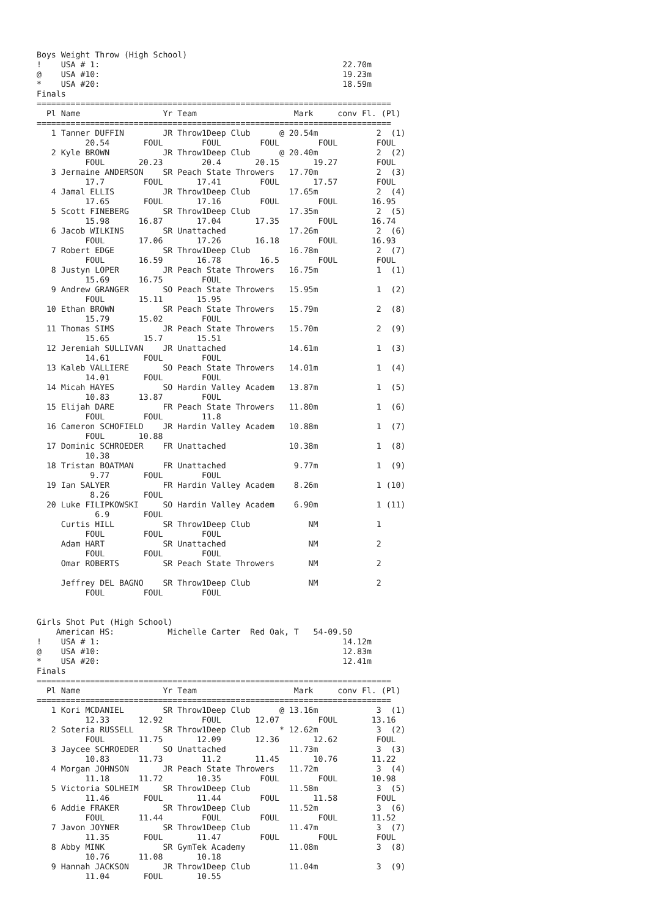Boys Weight Throw (High School)
!    USA # 1:                                                  22.70m
@    USA #10:                                                  19.23m
*    USA #20:                                                  18.59m
Finals
=========================================================================
  Pl Name                 Yr Team                    Mark     conv Fl. (Pl)
=========================================================================
   1 Tanner DUFFIN        JR Throw1Deep Club      @ 20.54m            2  (1)
          20.54       FOUL        FOUL        FOUL        FOUL        FOUL
   2 Kyle BROWN           JR Throw1Deep Club      @ 20.40m            2  (2)
          FOUL       20.23        20.4       20.15       19.27        FOUL
   3 Jermaine ANDERSON    SR Peach State Throwers   17.70m            2  (3)
          17.7        FOUL       17.41        FOUL       17.57        FOUL
   4 Jamal ELLIS          JR Throw1Deep Club        17.65m            2  (4)
          17.65       FOUL       17.16        FOUL        FOUL       16.95
   5 Scott FINEBERG       SR Throw1Deep Club        17.35m            2  (5)
          15.98      16.87       17.04       17.35        FOUL       16.74
   6 Jacob WILKINS        SR Unattached             17.26m            2  (6)
          FOUL       17.06       17.26       16.18        FOUL       16.93
   7 Robert EDGE          SR Throw1Deep Club        16.78m            2  (7)
          FOUL       16.59       16.78        16.5        FOUL        FOUL
   8 Justyn LOPER         JR Peach State Throwers   16.75m            1  (1)
          15.69      16.75        FOUL
   9 Andrew GRANGER       SO Peach State Throwers   15.95m            1  (2)
          FOUL       15.11       15.95
  10 Ethan BROWN          SR Peach State Throwers   15.79m            2  (8)
          15.79      15.02        FOUL
  11 Thomas SIMS          JR Peach State Throwers   15.70m            2  (9)
          15.65       15.7       15.51
  12 Jeremiah SULLIVAN    JR Unattached             14.61m            1  (3)
          14.61       FOUL        FOUL
  13 Kaleb VALLIERE       SO Peach State Throwers   14.01m            1  (4)
          14.01       FOUL        FOUL
  14 Micah HAYES          SO Hardin Valley Academ   13.87m            1  (5)
          10.83      13.87        FOUL
  15 Elijah DARE          FR Peach State Throwers   11.80m            1  (6)
          FOUL        FOUL        11.8
  16 Cameron SCHOFIELD    JR Hardin Valley Academ   10.88m            1  (7)
          FOUL       10.88
  17 Dominic SCHROEDER    FR Unattached             10.38m            1  (8)
          10.38
  18 Tristan BOATMAN      FR Unattached              9.77m            1  (9)
           9.77       FOUL        FOUL
  19 Ian SALYER           FR Hardin Valley Academ    8.26m            1 (10)
           8.26       FOUL
  20 Luke FILIPKOWSKI     SO Hardin Valley Academ    6.90m            1 (11)
            6.9       FOUL
     Curtis HILL          SR Throw1Deep Club            NM            1
          FOUL        FOUL        FOUL
     Adam HART            SR Unattached                 NM            2
          FOUL        FOUL        FOUL
     Omar ROBERTS         SR Peach State Throwers       NM            2

     Jeffrey DEL BAGNO    SR Throw1Deep Club            NM            2
          FOUL        FOUL        FOUL


Girls Shot Put (High School)
    American HS:           Michelle Carter  Red Oak, T   54-09.50
!    USA # 1:                                                  14.12m
@    USA #10:                                                  12.83m
*    USA #20:                                                  12.41m
Finals
=========================================================================
  Pl Name                 Yr Team                    Mark     conv Fl. (Pl)
=========================================================================
   1 Kori MCDANIEL        SR Throw1Deep Club      @ 13.16m            3  (1)
          12.33      12.92        FOUL       12.07        FOUL       13.16
   2 Soteria RUSSELL      SR Throw1Deep Club      * 12.62m            3  (2)
          FOUL       11.75       12.09       12.36       12.62        FOUL
   3 Jaycee SCHROEDER     SO Unattached             11.73m            3  (3)
          10.83      11.73        11.2       11.45       10.76       11.22
   4 Morgan JOHNSON       JR Peach State Throwers   11.72m            3  (4)
          11.18      11.72       10.35        FOUL        FOUL       10.98
   5 Victoria SOLHEIM     SR Throw1Deep Club        11.58m            3  (5)
          11.46       FOUL       11.44        FOUL       11.58        FOUL
   6 Addie FRAKER         SR Throw1Deep Club        11.52m            3  (6)
          FOUL       11.44        FOUL        FOUL        FOUL       11.52
   7 Javon JOYNER         SR Throw1Deep Club        11.47m            3  (7)
          11.35       FOUL       11.47        FOUL        FOUL        FOUL
   8 Abby MINK            SR GymTek Academy         11.08m            3  (8)
          10.76      11.08       10.18
   9 Hannah JACKSON       JR Throw1Deep Club        11.04m            3  (9)
          11.04       FOUL       10.55